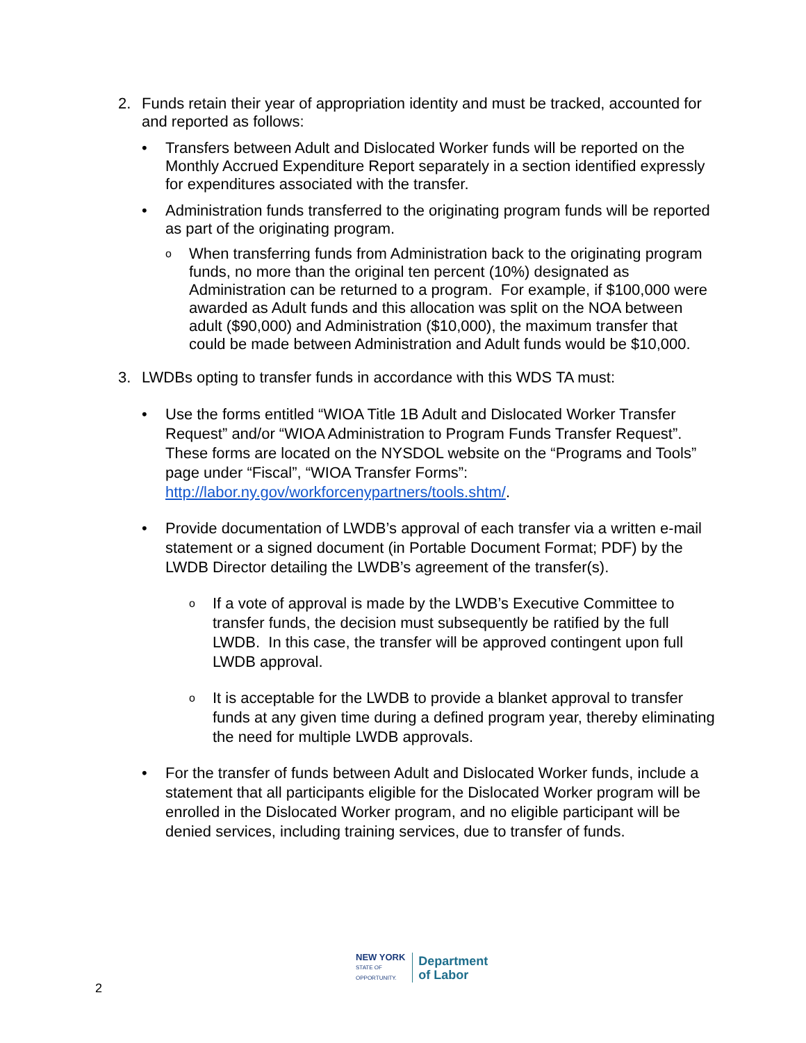2. Funds retain their year of appropriation identity and must be tracked, accounted for and reported as follows:
• Transfers between Adult and Dislocated Worker funds will be reported on the Monthly Accrued Expenditure Report separately in a section identified expressly for expenditures associated with the transfer.
• Administration funds transferred to the originating program funds will be reported as part of the originating program.
o
When transferring funds from Administration back to the originating program funds, no more than the original ten percent (10%) designated as Administration can be returned to a program. For example, if $100,000 were awarded as Adult funds and this allocation was split on the NOA between adult ($90,000) and Administration ($10,000), the maximum transfer that could be made between Administration and Adult funds would be $10,000.
3. LWDBs opting to transfer funds in accordance with this WDS TA must:
• Use the forms entitled “WIOA Title 1B Adult and Dislocated Worker Transfer Request” and/or “WIOA Administration to Program Funds Transfer Request”. These forms are located on the NYSDOL website on the “Programs and Tools” page under “Fiscal”, “WIOA Transfer Forms”: http://labor.ny.gov/workforcenypartners/tools.shtm/.
• Provide documentation of LWDB’s approval of each transfer via a written e-mail statement or a signed document (in Portable Document Format; PDF) by the LWDB Director detailing the LWDB’s agreement of the transfer(s).
o
If a vote of approval is made by the LWDB’s Executive Committee to transfer funds, the decision must subsequently be ratified by the full LWDB. In this case, the transfer will be approved contingent upon full LWDB approval.
o
It is acceptable for the LWDB to provide a blanket approval to transfer funds at any given time during a defined program year, thereby eliminating the need for multiple LWDB approvals.
• For the transfer of funds between Adult and Dislocated Worker funds, include a statement that all participants eligible for the Dislocated Worker program will be enrolled in the Dislocated Worker program, and no eligible participant will be denied services, including training services, due to transfer of funds.
NEW YORK
STATE OF
OPPORTUNITY.
Department
of Labor
2